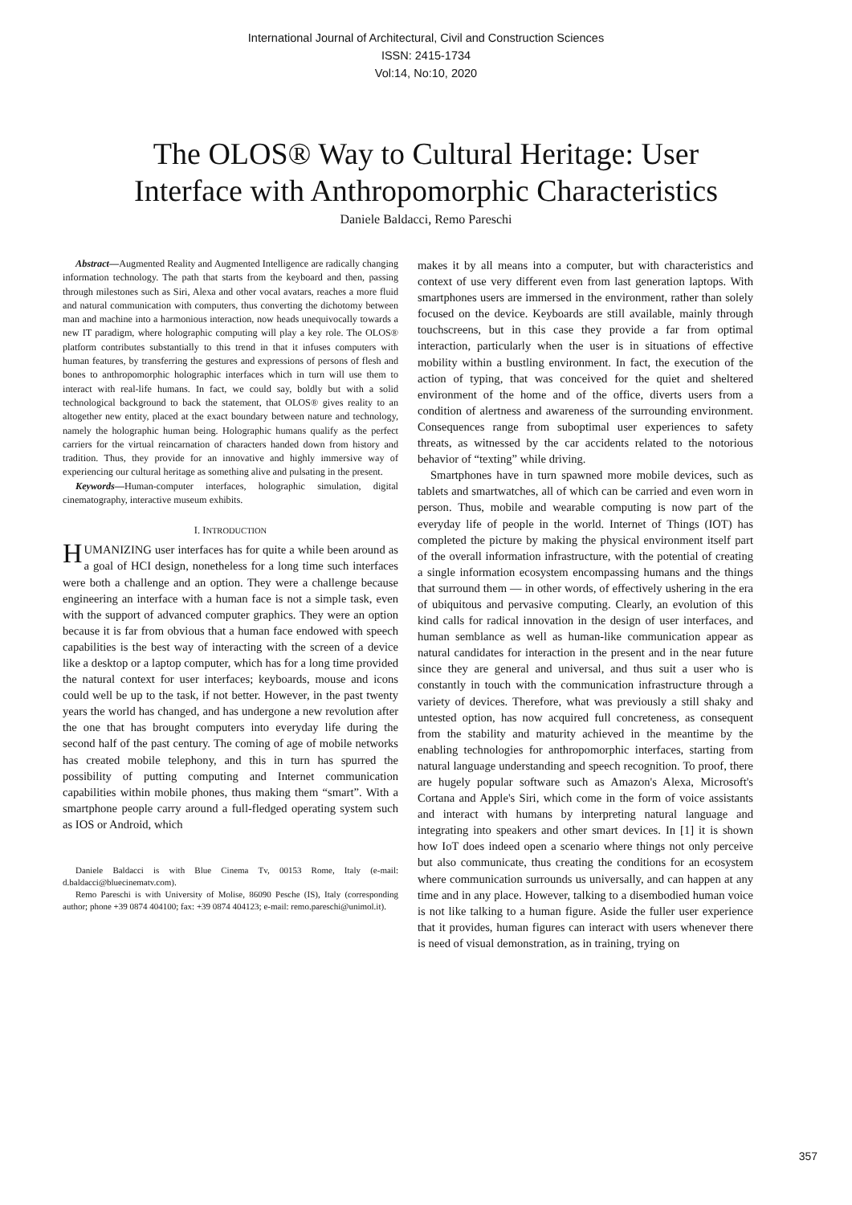International Journal of Architectural, Civil and Construction Sciences
ISSN: 2415-1734
Vol:14, No:10, 2020
The OLOS® Way to Cultural Heritage: User
Interface with Anthropomorphic Characteristics
Daniele Baldacci, Remo Pareschi
Abstract—Augmented Reality and Augmented Intelligence are radically changing information technology. The path that starts from the keyboard and then, passing through milestones such as Siri, Alexa and other vocal avatars, reaches a more fluid and natural communication with computers, thus converting the dichotomy between man and machine into a harmonious interaction, now heads unequivocally towards a new IT paradigm, where holographic computing will play a key role. The OLOS® platform contributes substantially to this trend in that it infuses computers with human features, by transferring the gestures and expressions of persons of flesh and bones to anthropomorphic holographic interfaces which in turn will use them to interact with real-life humans. In fact, we could say, boldly but with a solid technological background to back the statement, that OLOS® gives reality to an altogether new entity, placed at the exact boundary between nature and technology, namely the holographic human being. Holographic humans qualify as the perfect carriers for the virtual reincarnation of characters handed down from history and tradition. Thus, they provide for an innovative and highly immersive way of experiencing our cultural heritage as something alive and pulsating in the present.
Keywords—Human-computer interfaces, holographic simulation, digital cinematography, interactive museum exhibits.
I. INTRODUCTION
HUMANIZING user interfaces has for quite a while been around as a goal of HCI design, nonetheless for a long time such interfaces were both a challenge and an option. They were a challenge because engineering an interface with a human face is not a simple task, even with the support of advanced computer graphics. They were an option because it is far from obvious that a human face endowed with speech capabilities is the best way of interacting with the screen of a device like a desktop or a laptop computer, which has for a long time provided the natural context for user interfaces; keyboards, mouse and icons could well be up to the task, if not better. However, in the past twenty years the world has changed, and has undergone a new revolution after the one that has brought computers into everyday life during the second half of the past century. The coming of age of mobile networks has created mobile telephony, and this in turn has spurred the possibility of putting computing and Internet communication capabilities within mobile phones, thus making them “smart”. With a smartphone people carry around a full-fledged operating system such as IOS or Android, which
Daniele Baldacci is with Blue Cinema Tv, 00153 Rome, Italy (e-mail: d.baldacci@bluecinematv.com).
Remo Pareschi is with University of Molise, 86090 Pesche (IS), Italy (corresponding author; phone +39 0874 404100; fax: +39 0874 404123; e-mail: remo.pareschi@unimol.it).
makes it by all means into a computer, but with characteristics and context of use very different even from last generation laptops. With smartphones users are immersed in the environment, rather than solely focused on the device. Keyboards are still available, mainly through touchscreens, but in this case they provide a far from optimal interaction, particularly when the user is in situations of effective mobility within a bustling environment. In fact, the execution of the action of typing, that was conceived for the quiet and sheltered environment of the home and of the office, diverts users from a condition of alertness and awareness of the surrounding environment. Consequences range from suboptimal user experiences to safety threats, as witnessed by the car accidents related to the notorious behavior of “texting” while driving.
Smartphones have in turn spawned more mobile devices, such as tablets and smartwatches, all of which can be carried and even worn in person. Thus, mobile and wearable computing is now part of the everyday life of people in the world. Internet of Things (IOT) has completed the picture by making the physical environment itself part of the overall information infrastructure, with the potential of creating a single information ecosystem encompassing humans and the things that surround them — in other words, of effectively ushering in the era of ubiquitous and pervasive computing. Clearly, an evolution of this kind calls for radical innovation in the design of user interfaces, and human semblance as well as human-like communication appear as natural candidates for interaction in the present and in the near future since they are general and universal, and thus suit a user who is constantly in touch with the communication infrastructure through a variety of devices. Therefore, what was previously a still shaky and untested option, has now acquired full concreteness, as consequent from the stability and maturity achieved in the meantime by the enabling technologies for anthropomorphic interfaces, starting from natural language understanding and speech recognition. To proof, there are hugely popular software such as Amazon's Alexa, Microsoft's Cortana and Apple's Siri, which come in the form of voice assistants and interact with humans by interpreting natural language and integrating into speakers and other smart devices. In [1] it is shown how IoT does indeed open a scenario where things not only perceive but also communicate, thus creating the conditions for an ecosystem where communication surrounds us universally, and can happen at any time and in any place. However, talking to a disembodied human voice is not like talking to a human figure. Aside the fuller user experience that it provides, human figures can interact with users whenever there is need of visual demonstration, as in training, trying on
357